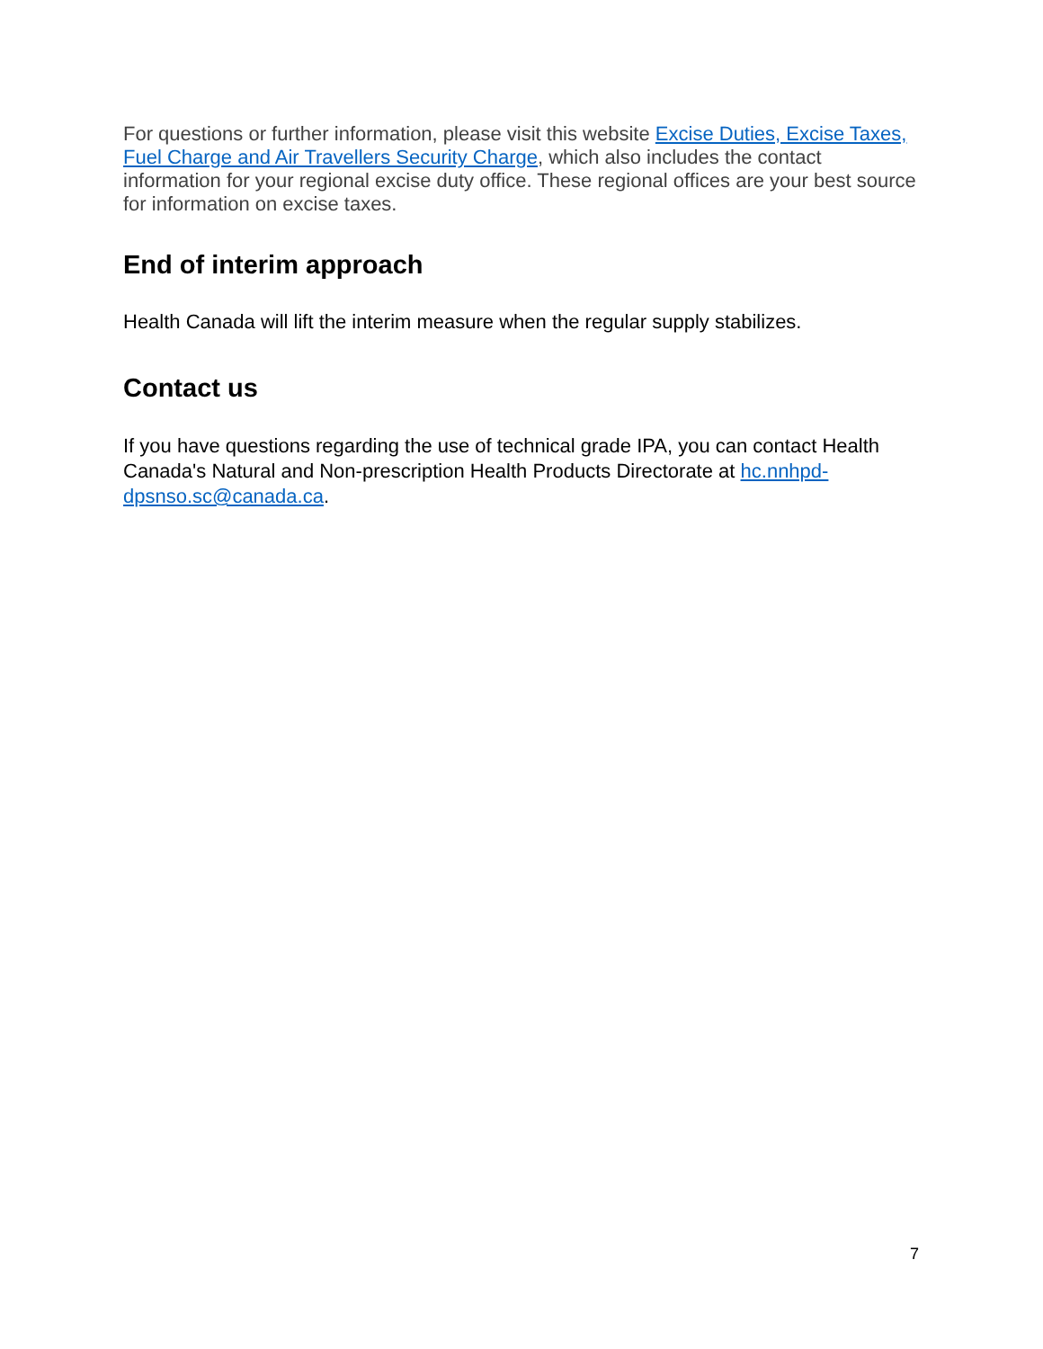For questions or further information, please visit this website Excise Duties, Excise Taxes, Fuel Charge and Air Travellers Security Charge, which also includes the contact information for your regional excise duty office. These regional offices are your best source for information on excise taxes.
End of interim approach
Health Canada will lift the interim measure when the regular supply stabilizes.
Contact us
If you have questions regarding the use of technical grade IPA, you can contact Health Canada's Natural and Non-prescription Health Products Directorate at hc.nnhpd-dpsnso.sc@canada.ca.
7